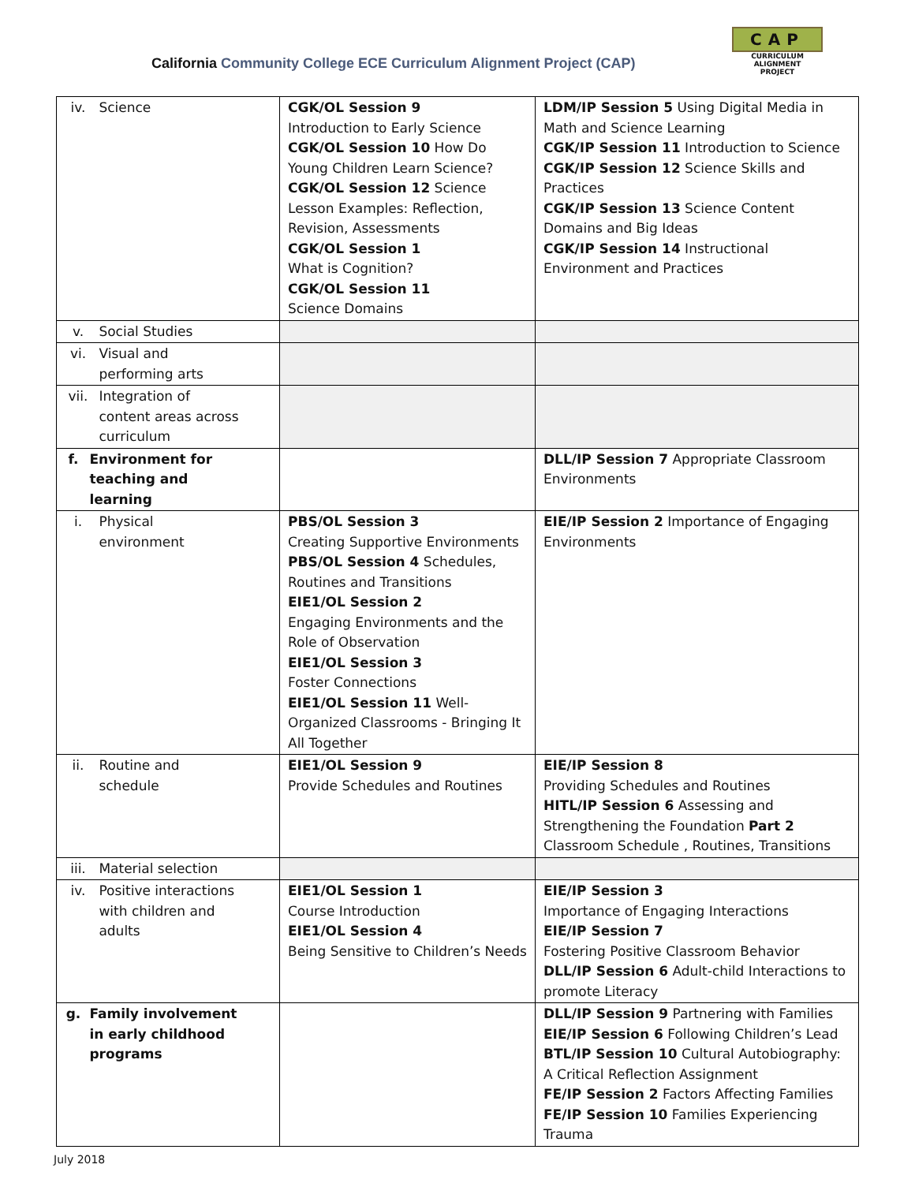California Community College ECE Curriculum Alignment Project (CAP)
CAP
CURRICULUM ALIGNMENT
PROJECT
| iv. Science | CGK/OL Session 9 Introduction to Early Science CGK/OL Session 10 How Do Young Children Learn Science? CGK/OL Session 12 Science Lesson Examples: Reflection, Revision, Assessments CGK/OL Session 1 What is Cognition? CGK/OL Session 11 Science Domains | LDM/IP Session 5 Using Digital Media in Math and Science Learning CGK/IP Session 11 Introduction to Science CGK/IP Session 12 Science Skills and Practices CGK/IP Session 13 Science Content Domains and Big Ideas CGK/IP Session 14 Instructional Environment and Practices |
| v. Social Studies | | |
| vi. Visual and performing arts | | |
| vii. Integration of content areas across curriculum | | |
| f. Environment for teaching and learning | | DLL/IP Session 7 Appropriate Classroom Environments |
| i. Physical environment | PBS/OL Session 3 Creating Supportive Environments PBS/OL Session 4 Schedules, Routines and Transitions EIE1/OL Session 2 Engaging Environments and the Role of Observation EIE1/OL Session 3 Foster Connections EIE1/OL Session 11 Well-Organized Classrooms - Bringing It All Together | EIE/IP Session 2 Importance of Engaging Environments |
| ii. Routine and schedule | EIE1/OL Session 9 Provide Schedules and Routines | EIE/IP Session 8 Providing Schedules and Routines HITL/IP Session 6 Assessing and Strengthening the Foundation Part 2 Classroom Schedule , Routines, Transitions |
| iii. Material selection | | |
| iv. Positive interactions with children and adults | EIE1/OL Session 1 Course Introduction EIE1/OL Session 4 Being Sensitive to Children’s Needs | EIE/IP Session 3 Importance of Engaging Interactions EIE/IP Session 7 Fostering Positive Classroom Behavior DLL/IP Session 6 Adult-child Interactions to promote Literacy |
| g. Family involvement in early childhood programs | | DLL/IP Session 9 Partnering with Families EIE/IP Session 6 Following Children’s Lead BTL/IP Session 10 Cultural Autobiography: A Critical Reflection Assignment FE/IP Session 2 Factors Affecting Families FE/IP Session 10 Families Experiencing Trauma |
July 2018